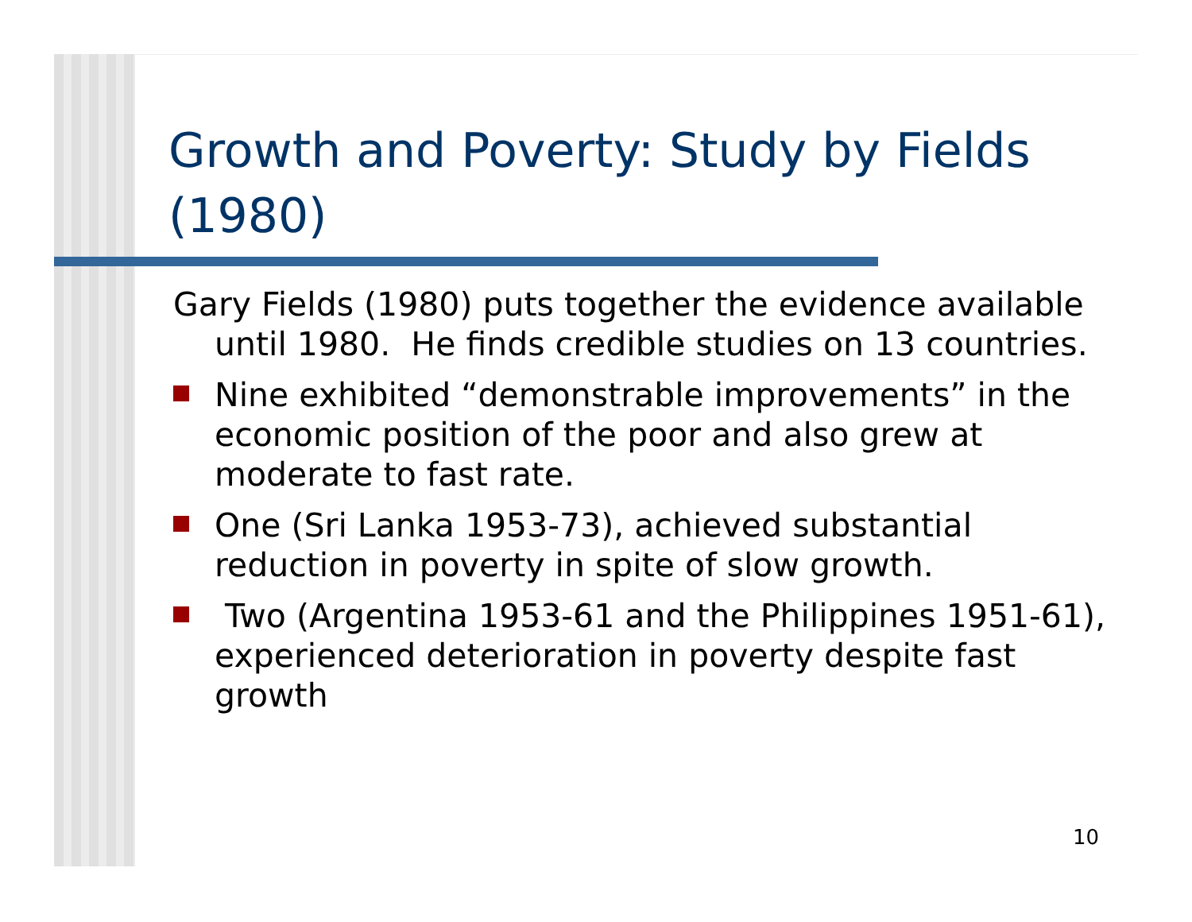Growth and Poverty: Study by Fields (1980)
Gary Fields (1980) puts together the evidence available until 1980. He finds credible studies on 13 countries.
Nine exhibited “demonstrable improvements” in the economic position of the poor and also grew at moderate to fast rate.
One (Sri Lanka 1953-73), achieved substantial reduction in poverty in spite of slow growth.
Two (Argentina 1953-61 and the Philippines 1951-61), experienced deterioration in poverty despite fast growth
10